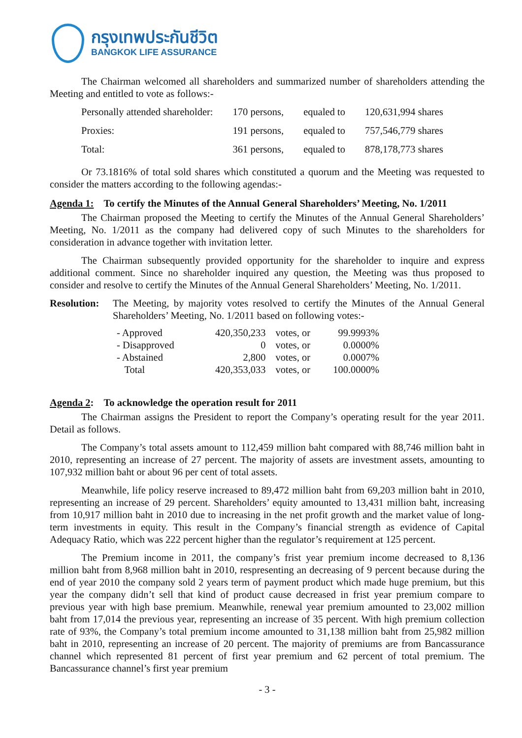กรุงเทพประกันชีวิต
BANGKOK LIFE ASSURANCE
The Chairman welcomed all shareholders and summarized number of shareholders attending the Meeting and entitled to vote as follows:-
| Personally attended shareholder: | 170 persons, | equaled to | 120,631,994 shares |
| Proxies: | 191 persons, | equaled to | 757,546,779 shares |
| Total: | 361 persons, | equaled to | 878,178,773 shares |
Or 73.1816% of total sold shares which constituted a quorum and the Meeting was requested to consider the matters according to the following agendas:-
Agenda 1: To certify the Minutes of the Annual General Shareholders’ Meeting, No. 1/2011
The Chairman proposed the Meeting to certify the Minutes of the Annual General Shareholders’ Meeting, No. 1/2011 as the company had delivered copy of such Minutes to the shareholders for consideration in advance together with invitation letter.
The Chairman subsequently provided opportunity for the shareholder to inquire and express additional comment. Since no shareholder inquired any question, the Meeting was thus proposed to consider and resolve to certify the Minutes of the Annual General Shareholders’ Meeting, No. 1/2011.
Resolution:
The Meeting, by majority votes resolved to certify the Minutes of the Annual General Shareholders’ Meeting, No. 1/2011 based on following votes:-
| - Approved | 420,350,233 | votes, or | 99.9993% |
| - Disapproved | 0 | votes, or | 0.0000% |
| - Abstained | 2,800 | votes, or | 0.0007% |
| Total | 420,353,033 | votes, or | 100.0000% |
Agenda 2: To acknowledge the operation result for 2011
The Chairman assigns the President to report the Company’s operating result for the year 2011. Detail as follows.
The Company’s total assets amount to 112,459 million baht compared with 88,746 million baht in 2010, representing an increase of 27 percent. The majority of assets are investment assets, amounting to 107,932 million baht or about 96 per cent of total assets.
Meanwhile, life policy reserve increased to 89,472 million baht from 69,203 million baht in 2010, representing an increase of 29 percent. Shareholders’ equity amounted to 13,431 million baht, increasing from 10,917 million baht in 2010 due to increasing in the net profit growth and the market value of long-term investments in equity. This result in the Company’s financial strength as evidence of Capital Adequacy Ratio, which was 222 percent higher than the regulator’s requirement at 125 percent.
The Premium income in 2011, the company’s frist year premium income decreased to 8,136 million baht from 8,968 million baht in 2010, respresenting an decreasing of 9 percent because during the end of year 2010 the company sold 2 years term of payment product which made huge premium, but this year the company didn’t sell that kind of product cause decreased in frist year premium compare to previous year with high base premium. Meanwhile, renewal year premium amounted to 23,002 million baht from 17,014 the previous year, representing an increase of 35 percent. With high premium collection rate of 93%, the Company’s total premium income amounted to 31,138 million baht from 25,982 million baht in 2010, representing an increase of 20 percent. The majority of premiums are from Bancassurance channel which represented 81 percent of first year premium and 62 percent of total premium. The Bancassurance channel’s first year premium
- 3 -